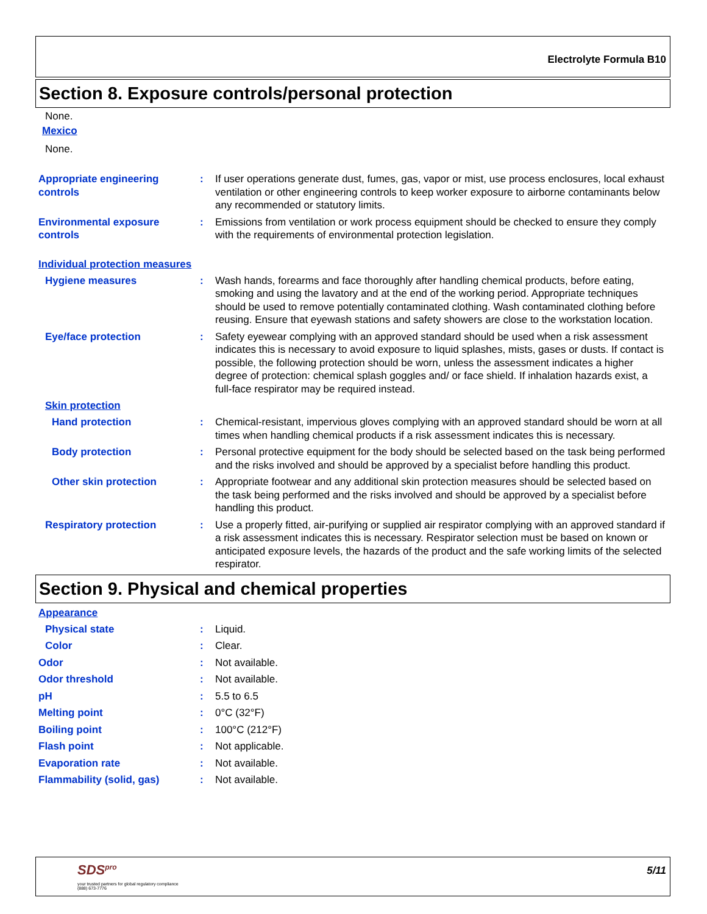Electrolyte Formula B10
Section 8. Exposure controls/personal protection
None.
Mexico
None.
Appropriate engineering controls
: If user operations generate dust, fumes, gas, vapor or mist, use process enclosures, local exhaust ventilation or other engineering controls to keep worker exposure to airborne contaminants below any recommended or statutory limits.
Environmental exposure controls
: Emissions from ventilation or work process equipment should be checked to ensure they comply with the requirements of environmental protection legislation.
Individual protection measures
Hygiene measures : Wash hands, forearms and face thoroughly after handling chemical products, before eating, smoking and using the lavatory and at the end of the working period. Appropriate techniques should be used to remove potentially contaminated clothing. Wash contaminated clothing before reusing. Ensure that eyewash stations and safety showers are close to the workstation location.
Eye/face protection : Safety eyewear complying with an approved standard should be used when a risk assessment indicates this is necessary to avoid exposure to liquid splashes, mists, gases or dusts. If contact is possible, the following protection should be worn, unless the assessment indicates a higher degree of protection: chemical splash goggles and/ or face shield. If inhalation hazards exist, a full-face respirator may be required instead.
Skin protection
Hand protection : Chemical-resistant, impervious gloves complying with an approved standard should be worn at all times when handling chemical products if a risk assessment indicates this is necessary.
Body protection : Personal protective equipment for the body should be selected based on the task being performed and the risks involved and should be approved by a specialist before handling this product.
Other skin protection : Appropriate footwear and any additional skin protection measures should be selected based on the task being performed and the risks involved and should be approved by a specialist before handling this product.
Respiratory protection : Use a properly fitted, air-purifying or supplied air respirator complying with an approved standard if a risk assessment indicates this is necessary. Respirator selection must be based on known or anticipated exposure levels, the hazards of the product and the safe working limits of the selected respirator.
Section 9. Physical and chemical properties
Appearance
Physical state : Liquid.
Color : Clear.
Odor : Not available.
Odor threshold : Not available.
pH : 5.5 to 6.5
Melting point : 0°C (32°F)
Boiling point : 100°C (212°F)
Flash point : Not applicable.
Evaporation rate : Not available.
Flammability (solid, gas) : Not available.
SDS<sup>pro</sup>
your trusted partners for global regulatory compliance
(888) 673-7776
5/11